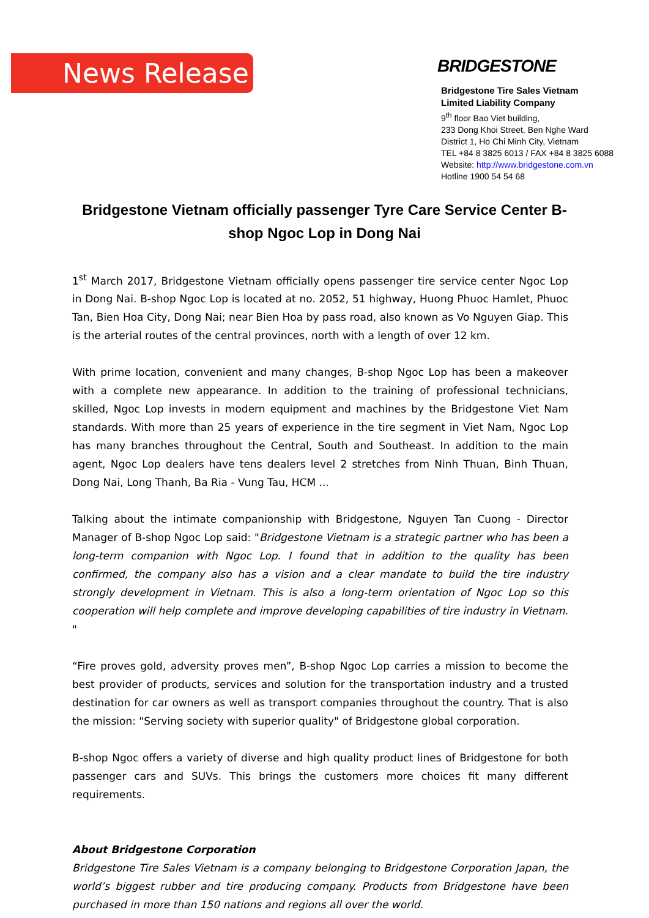News Release
BRIDGESTONE
Bridgestone Tire Sales Vietnam
Limited Liability Company
9<sup>th</sup> floor Bao Viet building,
233 Dong Khoi Street, Ben Nghe Ward
District 1, Ho Chi Minh City, Vietnam
TEL +84 8 3825 6013 / FAX +84 8 3825 6088
Website: http://www.bridgestone.com.vn
Hotline 1900 54 54 68
Bridgestone Vietnam officially passenger Tyre Care Service Center B-shop Ngoc Lop in Dong Nai
1<sup>st</sup> March 2017, Bridgestone Vietnam officially opens passenger tire service center Ngoc Lop in Dong Nai. B-shop Ngoc Lop is located at no. 2052, 51 highway, Huong Phuoc Hamlet, Phuoc Tan, Bien Hoa City, Dong Nai; near Bien Hoa by pass road, also known as Vo Nguyen Giap. This is the arterial routes of the central provinces, north with a length of over 12 km.
With prime location, convenient and many changes, B-shop Ngoc Lop has been a makeover with a complete new appearance. In addition to the training of professional technicians, skilled, Ngoc Lop invests in modern equipment and machines by the Bridgestone Viet Nam standards. With more than 25 years of experience in the tire segment in Viet Nam, Ngoc Lop has many branches throughout the Central, South and Southeast. In addition to the main agent, Ngoc Lop dealers have tens dealers level 2 stretches from Ninh Thuan, Binh Thuan, Dong Nai, Long Thanh, Ba Ria - Vung Tau, HCM ...
Talking about the intimate companionship with Bridgestone, Nguyen Tan Cuong - Director Manager of B-shop Ngoc Lop said: "Bridgestone Vietnam is a strategic partner who has been a long-term companion with Ngoc Lop. I found that in addition to the quality has been confirmed, the company also has a vision and a clear mandate to build the tire industry strongly development in Vietnam. This is also a long-term orientation of Ngoc Lop so this cooperation will help complete and improve developing capabilities of tire industry in Vietnam. "
“Fire proves gold, adversity proves men”, B-shop Ngoc Lop carries a mission to become the best provider of products, services and solution for the transportation industry and a trusted destination for car owners as well as transport companies throughout the country. That is also the mission: "Serving society with superior quality" of Bridgestone global corporation.
B-shop Ngoc offers a variety of diverse and high quality product lines of Bridgestone for both passenger cars and SUVs. This brings the customers more choices fit many different requirements.
About Bridgestone Corporation
Bridgestone Tire Sales Vietnam is a company belonging to Bridgestone Corporation Japan, the world’s biggest rubber and tire producing company. Products from Bridgestone have been purchased in more than 150 nations and regions all over the world.